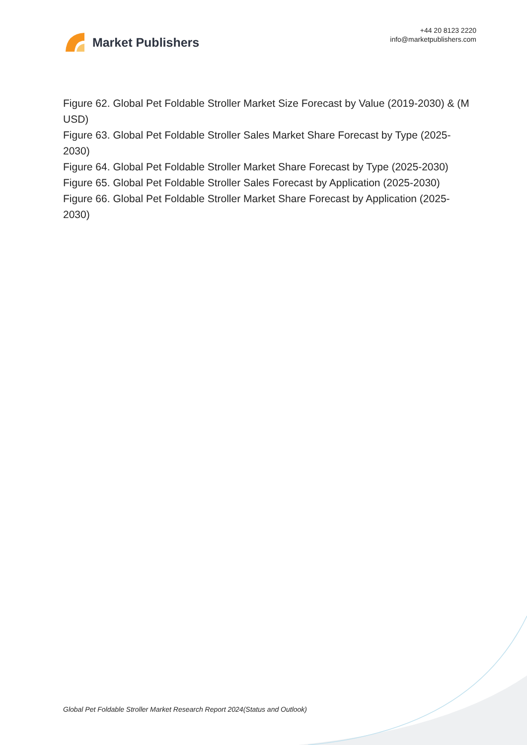Market Publishers
+44 20 8123 2220
info@marketpublishers.com
Figure 62. Global Pet Foldable Stroller Market Size Forecast by Value (2019-2030) & (M USD)
Figure 63. Global Pet Foldable Stroller Sales Market Share Forecast by Type (2025-2030)
Figure 64. Global Pet Foldable Stroller Market Share Forecast by Type (2025-2030)
Figure 65. Global Pet Foldable Stroller Sales Forecast by Application (2025-2030)
Figure 66. Global Pet Foldable Stroller Market Share Forecast by Application (2025-2030)
Global Pet Foldable Stroller Market Research Report 2024(Status and Outlook)